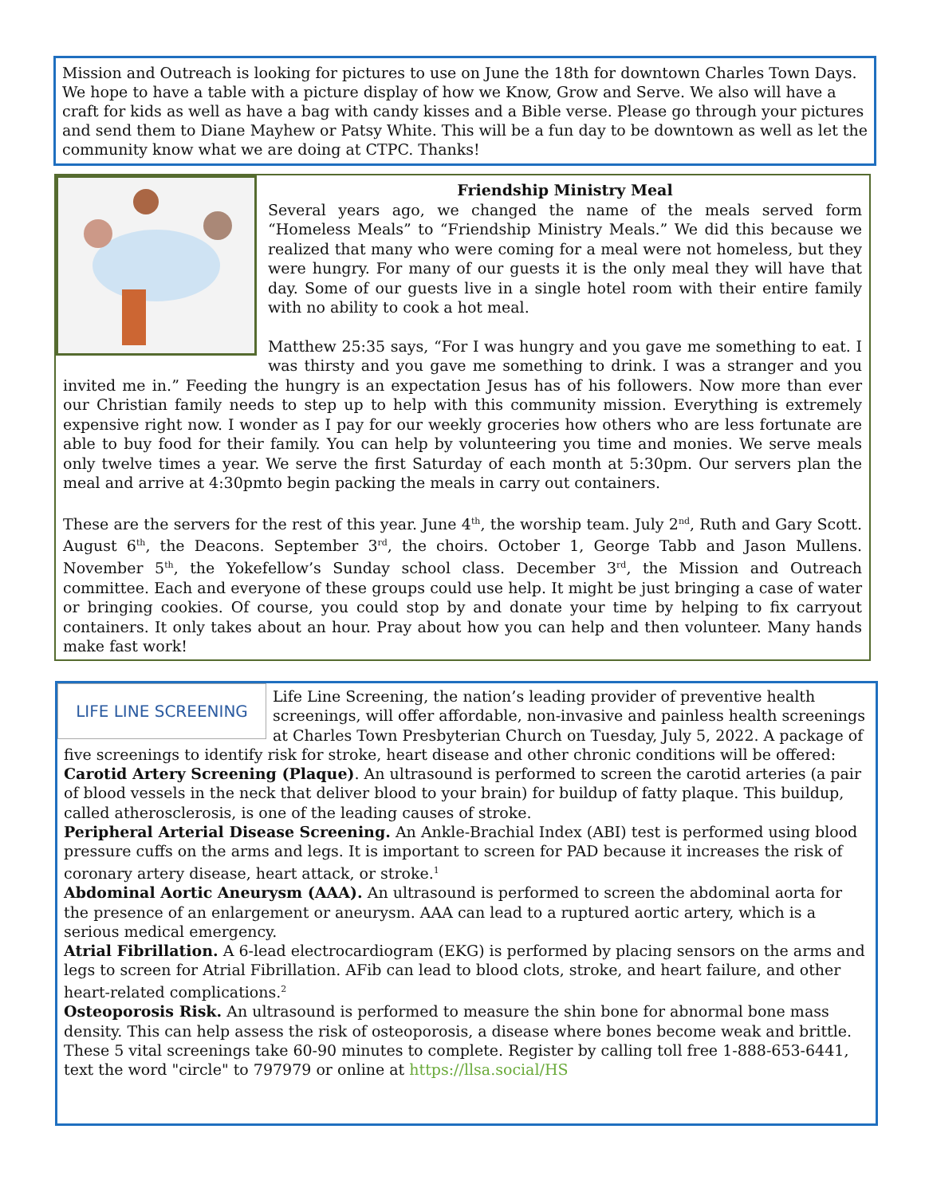Mission and Outreach is looking for pictures to use on June the 18th for downtown Charles Town Days. We hope to have a table with a picture display of how we Know, Grow and Serve. We also will have a craft for kids as well as have a bag with candy kisses and a Bible verse. Please go through your pictures and send them to Diane Mayhew or Patsy White. This will be a fun day to be downtown as well as let the community know what we are doing at CTPC. Thanks!
Friendship Ministry Meal
Several years ago, we changed the name of the meals served form “Homeless Meals” to “Friendship Ministry Meals.” We did this because we realized that many who were coming for a meal were not homeless, but they were hungry. For many of our guests it is the only meal they will have that day. Some of our guests live in a single hotel room with their entire family with no ability to cook a hot meal.
Matthew 25:35 says, “For I was hungry and you gave me something to eat. I was thirsty and you gave me something to drink. I was a stranger and you invited me in.” Feeding the hungry is an expectation Jesus has of his followers. Now more than ever our Christian family needs to step up to help with this community mission. Everything is extremely expensive right now. I wonder as I pay for our weekly groceries how others who are less fortunate are able to buy food for their family. You can help by volunteering you time and monies. We serve meals only twelve times a year. We serve the first Saturday of each month at 5:30pm. Our servers plan the meal and arrive at 4:30pmto begin packing the meals in carry out containers.
These are the servers for the rest of this year. June 4<sup>th</sup>, the worship team. July 2<sup>nd</sup>, Ruth and Gary Scott. August 6<sup>th</sup>, the Deacons. September 3<sup>rd</sup>, the choirs. October 1, George Tabb and Jason Mullens. November 5<sup>th</sup>, the Yokefellow’s Sunday school class. December 3<sup>rd</sup>, the Mission and Outreach committee. Each and everyone of these groups could use help. It might be just bringing a case of water or bringing cookies. Of course, you could stop by and donate your time by helping to fix carryout containers. It only takes about an hour. Pray about how you can help and then volunteer. Many hands make fast work!
LIFE LINE SCREENING
Life Line Screening, the nation’s leading provider of preventive health screenings, will offer affordable, non-invasive and painless health screenings at Charles Town Presbyterian Church on Tuesday, July 5, 2022. A package of five screenings to identify risk for stroke, heart disease and other chronic conditions will be offered:
Carotid Artery Screening (Plaque). An ultrasound is performed to screen the carotid arteries (a pair of blood vessels in the neck that deliver blood to your brain) for buildup of fatty plaque. This buildup, called atherosclerosis, is one of the leading causes of stroke.
Peripheral Arterial Disease Screening. An Ankle-Brachial Index (ABI) test is performed using blood pressure cuffs on the arms and legs. It is important to screen for PAD because it increases the risk of coronary artery disease, heart attack, or stroke.<sup>1</sup>
Abdominal Aortic Aneurysm (AAA). An ultrasound is performed to screen the abdominal aorta for the presence of an enlargement or aneurysm. AAA can lead to a ruptured aortic artery, which is a serious medical emergency.
Atrial Fibrillation. A 6-lead electrocardiogram (EKG) is performed by placing sensors on the arms and legs to screen for Atrial Fibrillation. AFib can lead to blood clots, stroke, and heart failure, and other heart-related complications.<sup>2</sup>
Osteoporosis Risk. An ultrasound is performed to measure the shin bone for abnormal bone mass density. This can help assess the risk of osteoporosis, a disease where bones become weak and brittle.
These 5 vital screenings take 60-90 minutes to complete. Register by calling toll free 1-888-653-6441, text the word "circle" to 797979 or online at https://llsa.social/HS